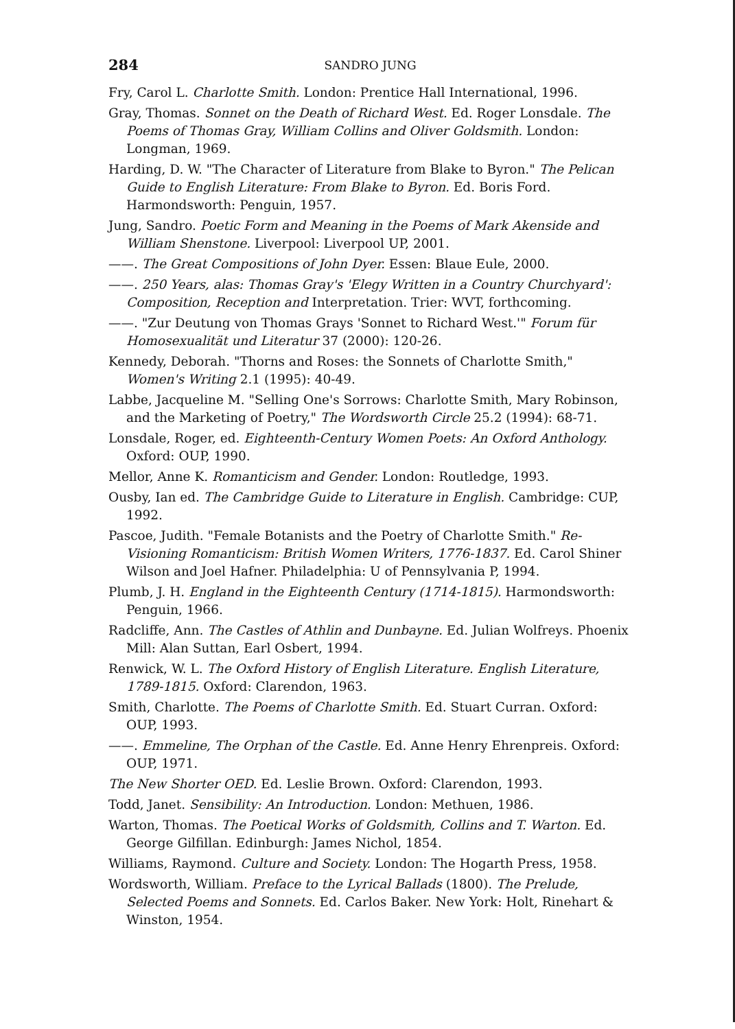284 SANDRO JUNG
Fry, Carol L. Charlotte Smith. London: Prentice Hall International, 1996.
Gray, Thomas. Sonnet on the Death of Richard West. Ed. Roger Lonsdale. The Poems of Thomas Gray, William Collins and Oliver Goldsmith. London: Longman, 1969.
Harding, D. W. "The Character of Literature from Blake to Byron." The Pelican Guide to English Literature: From Blake to Byron. Ed. Boris Ford. Harmondsworth: Penguin, 1957.
Jung, Sandro. Poetic Form and Meaning in the Poems of Mark Akenside and William Shenstone. Liverpool: Liverpool UP, 2001.
——. The Great Compositions of John Dyer. Essen: Blaue Eule, 2000.
——. 250 Years, alas: Thomas Gray's 'Elegy Written in a Country Churchyard': Composition, Reception and Interpretation. Trier: WVT, forthcoming.
——. "Zur Deutung von Thomas Grays 'Sonnet to Richard West.'" Forum für Homosexualität und Literatur 37 (2000): 120-26.
Kennedy, Deborah. "Thorns and Roses: the Sonnets of Charlotte Smith," Women's Writing 2.1 (1995): 40-49.
Labbe, Jacqueline M. "Selling One's Sorrows: Charlotte Smith, Mary Robinson, and the Marketing of Poetry," The Wordsworth Circle 25.2 (1994): 68-71.
Lonsdale, Roger, ed. Eighteenth-Century Women Poets: An Oxford Anthology. Oxford: OUP, 1990.
Mellor, Anne K. Romanticism and Gender. London: Routledge, 1993.
Ousby, Ian ed. The Cambridge Guide to Literature in English. Cambridge: CUP, 1992.
Pascoe, Judith. "Female Botanists and the Poetry of Charlotte Smith." Re-Visioning Romanticism: British Women Writers, 1776-1837. Ed. Carol Shiner Wilson and Joel Hafner. Philadelphia: U of Pennsylvania P, 1994.
Plumb, J. H. England in the Eighteenth Century (1714-1815). Harmondsworth: Penguin, 1966.
Radcliffe, Ann. The Castles of Athlin and Dunbayne. Ed. Julian Wolfreys. Phoenix Mill: Alan Suttan, Earl Osbert, 1994.
Renwick, W. L. The Oxford History of English Literature. English Literature, 1789-1815. Oxford: Clarendon, 1963.
Smith, Charlotte. The Poems of Charlotte Smith. Ed. Stuart Curran. Oxford: OUP, 1993.
——. Emmeline, The Orphan of the Castle. Ed. Anne Henry Ehrenpreis. Oxford: OUP, 1971.
The New Shorter OED. Ed. Leslie Brown. Oxford: Clarendon, 1993.
Todd, Janet. Sensibility: An Introduction. London: Methuen, 1986.
Warton, Thomas. The Poetical Works of Goldsmith, Collins and T. Warton. Ed. George Gilfillan. Edinburgh: James Nichol, 1854.
Williams, Raymond. Culture and Society. London: The Hogarth Press, 1958.
Wordsworth, William. Preface to the Lyrical Ballads (1800). The Prelude, Selected Poems and Sonnets. Ed. Carlos Baker. New York: Holt, Rinehart & Winston, 1954.